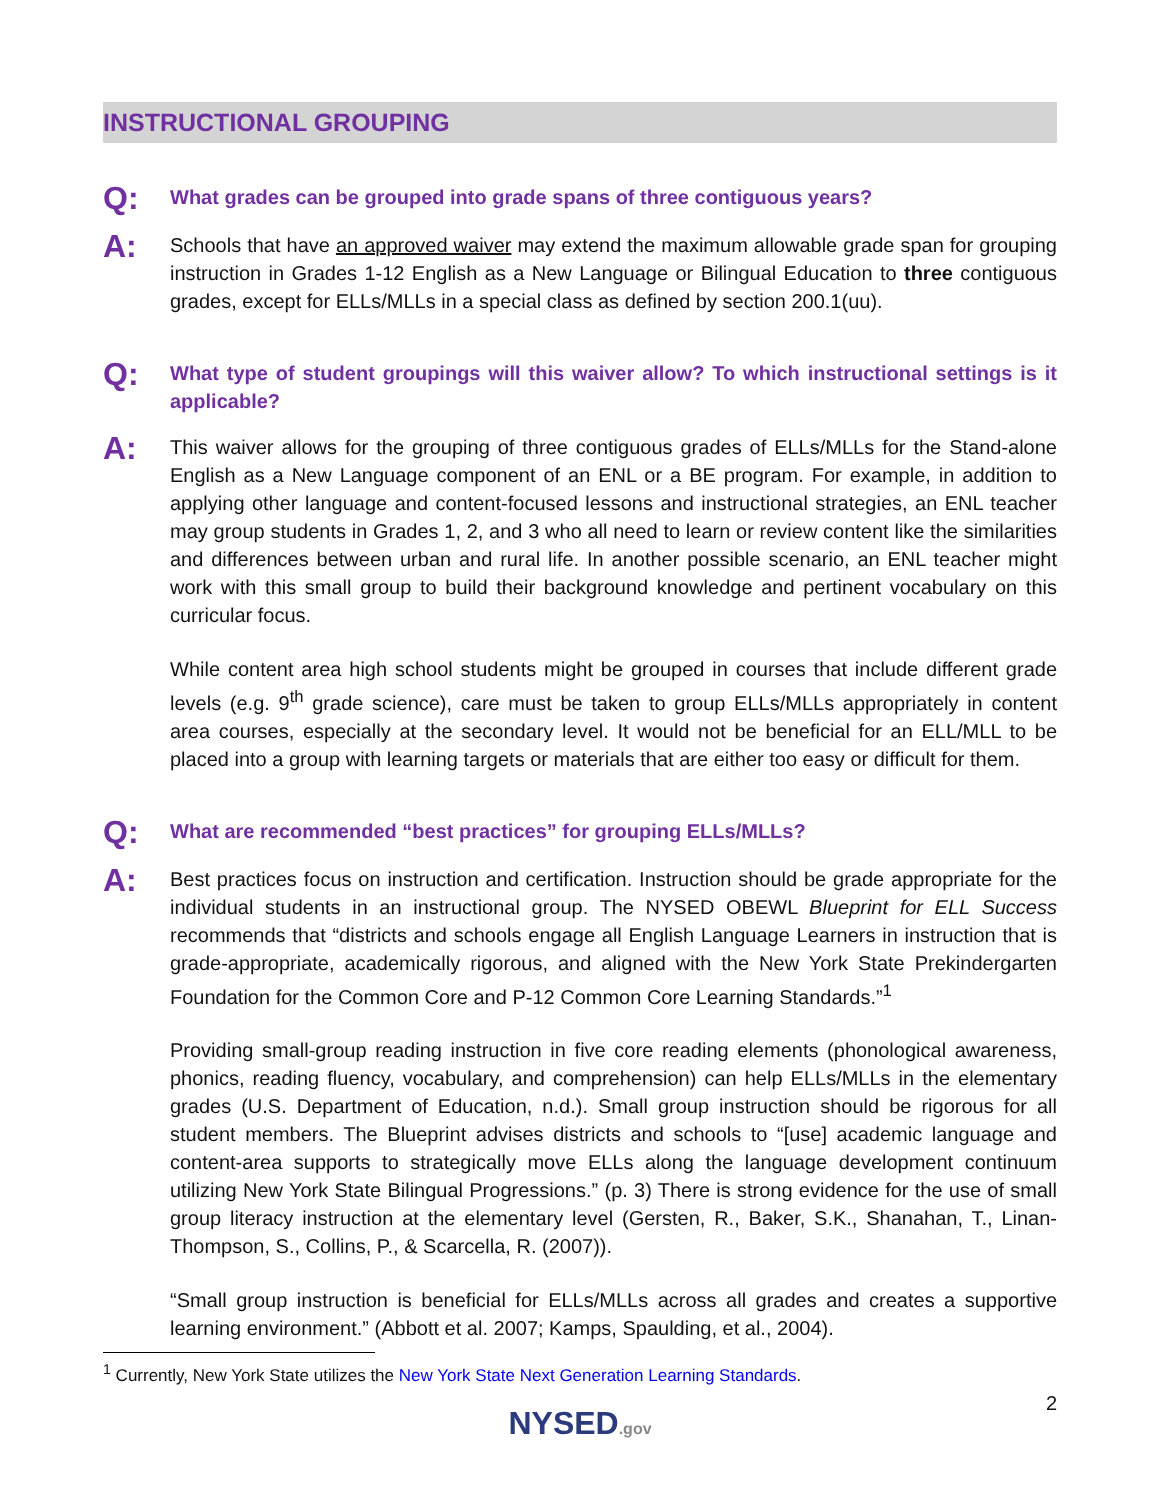INSTRUCTIONAL GROUPING
Q:
What grades can be grouped into grade spans of three contiguous years?
A:
Schools that have an approved waiver may extend the maximum allowable grade span for grouping instruction in Grades 1-12 English as a New Language or Bilingual Education to three contiguous grades, except for ELLs/MLLs in a special class as defined by section 200.1(uu).
Q:
What type of student groupings will this waiver allow? To which instructional settings is it applicable?
A:
This waiver allows for the grouping of three contiguous grades of ELLs/MLLs for the Stand-alone English as a New Language component of an ENL or a BE program. For example, in addition to applying other language and content-focused lessons and instructional strategies, an ENL teacher may group students in Grades 1, 2, and 3 who all need to learn or review content like the similarities and differences between urban and rural life. In another possible scenario, an ENL teacher might work with this small group to build their background knowledge and pertinent vocabulary on this curricular focus.
While content area high school students might be grouped in courses that include different grade levels (e.g. 9<sup>th</sup> grade science), care must be taken to group ELLs/MLLs appropriately in content area courses, especially at the secondary level. It would not be beneficial for an ELL/MLL to be placed into a group with learning targets or materials that are either too easy or difficult for them.
Q:
What are recommended “best practices” for grouping ELLs/MLLs?
A:
Best practices focus on instruction and certification. Instruction should be grade appropriate for the individual students in an instructional group. The NYSED OBEWL Blueprint for ELL Success recommends that “districts and schools engage all English Language Learners in instruction that is grade-appropriate, academically rigorous, and aligned with the New York State Prekindergarten Foundation for the Common Core and P-12 Common Core Learning Standards.”<sup>1</sup>
Providing small-group reading instruction in five core reading elements (phonological awareness, phonics, reading fluency, vocabulary, and comprehension) can help ELLs/MLLs in the elementary grades (U.S. Department of Education, n.d.). Small group instruction should be rigorous for all student members. The Blueprint advises districts and schools to “[use] academic language and content-area supports to strategically move ELLs along the language development continuum utilizing New York State Bilingual Progressions.” (p. 3) There is strong evidence for the use of small group literacy instruction at the elementary level (Gersten, R., Baker, S.K., Shanahan, T., Linan-Thompson, S., Collins, P., & Scarcella, R. (2007)).
“Small group instruction is beneficial for ELLs/MLLs across all grades and creates a supportive learning environment.” (Abbott et al. 2007; Kamps, Spaulding, et al., 2004).
<sup>1</sup> Currently, New York State utilizes the New York State Next Generation Learning Standards.
2
NYSED.gov